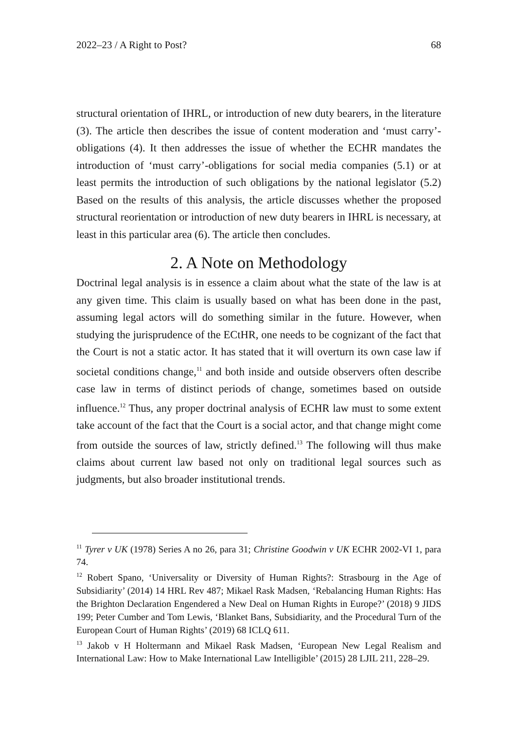2022–23 / A Right to Post? 68
structural orientation of IHRL, or introduction of new duty bearers, in the literature (3). The article then describes the issue of content moderation and ‘must carry’-obligations (4). It then addresses the issue of whether the ECHR mandates the introduction of ‘must carry’-obligations for social media companies (5.1) or at least permits the introduction of such obligations by the national legislator (5.2) Based on the results of this analysis, the article discusses whether the proposed structural reorientation or introduction of new duty bearers in IHRL is necessary, at least in this particular area (6). The article then concludes.
2. A Note on Methodology
Doctrinal legal analysis is in essence a claim about what the state of the law is at any given time. This claim is usually based on what has been done in the past, assuming legal actors will do something similar in the future. However, when studying the jurisprudence of the ECtHR, one needs to be cognizant of the fact that the Court is not a static actor. It has stated that it will overturn its own case law if societal conditions change,<sup>11</sup> and both inside and outside observers often describe case law in terms of distinct periods of change, sometimes based on outside influence.<sup>12</sup> Thus, any proper doctrinal analysis of ECHR law must to some extent take account of the fact that the Court is a social actor, and that change might come from outside the sources of law, strictly defined.<sup>13</sup> The following will thus make claims about current law based not only on traditional legal sources such as judgments, but also broader institutional trends.
<sup>11</sup> Tyrer v UK (1978) Series A no 26, para 31; Christine Goodwin v UK ECHR 2002-VI 1, para 74.
<sup>12</sup> Robert Spano, ‘Universality or Diversity of Human Rights?: Strasbourg in the Age of Subsidiarity’ (2014) 14 HRL Rev 487; Mikael Rask Madsen, ‘Rebalancing Human Rights: Has the Brighton Declaration Engendered a New Deal on Human Rights in Europe?’ (2018) 9 JIDS 199; Peter Cumber and Tom Lewis, ‘Blanket Bans, Subsidiarity, and the Procedural Turn of the European Court of Human Rights’ (2019) 68 ICLQ 611.
<sup>13</sup> Jakob v H Holtermann and Mikael Rask Madsen, ‘European New Legal Realism and International Law: How to Make International Law Intelligible’ (2015) 28 LJIL 211, 228–29.